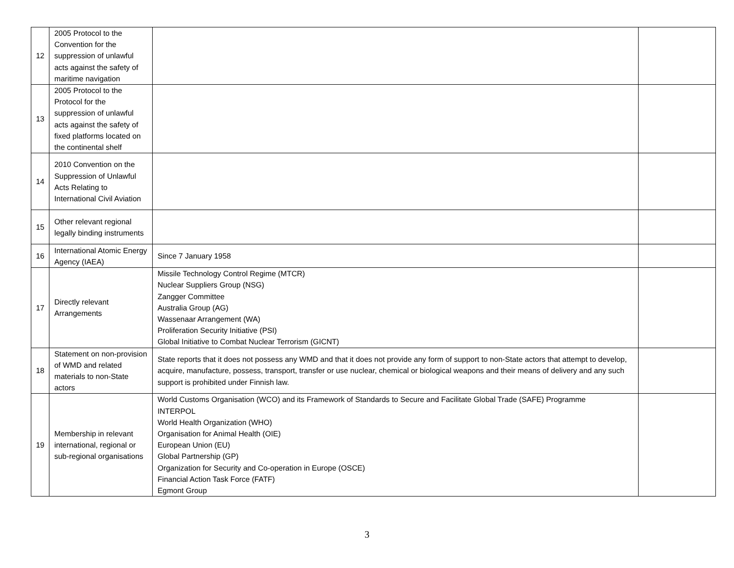| 12 | 2005 Protocol to the Convention for the suppression of unlawful acts against the safety of maritime navigation | | |
| 13 | 2005 Protocol to the Protocol for the suppression of unlawful acts against the safety of fixed platforms located on the continental shelf | | |
| 14 | 2010 Convention on the Suppression of Unlawful Acts Relating to International Civil Aviation | | |
| 15 | Other relevant regional legally binding instruments | | |
| 16 | International Atomic Energy Agency (IAEA) | Since 7 January 1958 | |
| 17 | Directly relevant Arrangements | Missile Technology Control Regime (MTCR) Nuclear Suppliers Group (NSG) Zangger Committee Australia Group (AG) Wassenaar Arrangement (WA) Proliferation Security Initiative (PSI) Global Initiative to Combat Nuclear Terrorism (GICNT) | |
| 18 | Statement on non-provision of WMD and related materials to non-State actors | State reports that it does not possess any WMD and that it does not provide any form of support to non-State actors that attempt to develop, acquire, manufacture, possess, transport, transfer or use nuclear, chemical or biological weapons and their means of delivery and any such support is prohibited under Finnish law. | |
| 19 | Membership in relevant international, regional or sub-regional organisations | World Customs Organisation (WCO) and its Framework of Standards to Secure and Facilitate Global Trade (SAFE) Programme INTERPOL World Health Organization (WHO) Organisation for Animal Health (OIE) European Union (EU) Global Partnership (GP) Organization for Security and Co-operation in Europe (OSCE) Financial Action Task Force (FATF) Egmont Group | |
3